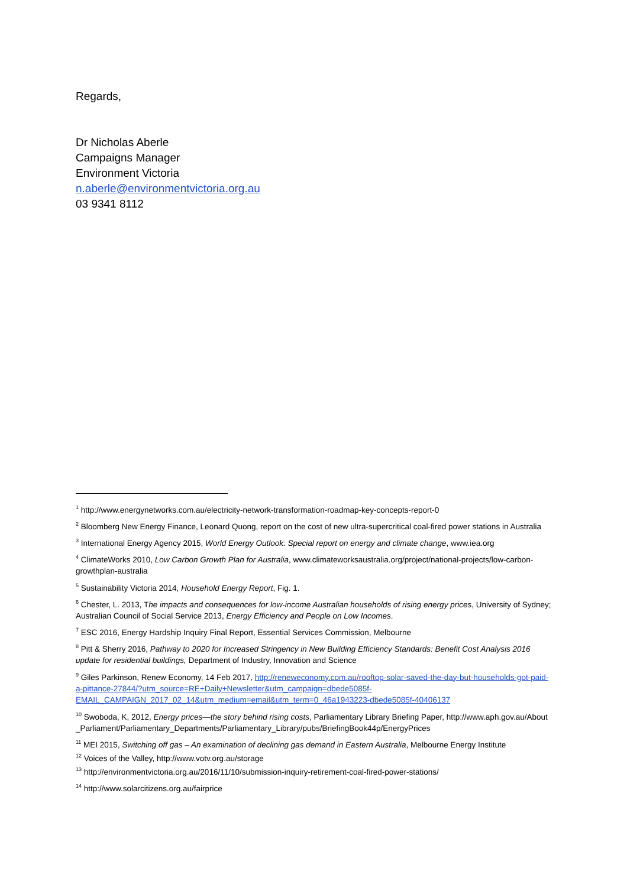Regards,
Dr Nicholas Aberle
Campaigns Manager
Environment Victoria
n.aberle@environmentvictoria.org.au
03 9341 8112
<sup>1</sup> http://www.energynetworks.com.au/electricity-network-transformation-roadmap-key-concepts-report-0
<sup>2</sup> Bloomberg New Energy Finance, Leonard Quong, report on the cost of new ultra-supercritical coal-fired power stations in Australia
<sup>3</sup> International Energy Agency 2015, World Energy Outlook: Special report on energy and climate change, www.iea.org
<sup>4</sup> ClimateWorks 2010, Low Carbon Growth Plan for Australia, www.climateworksaustralia.org/project/national-projects/low-carbon-growthplan-australia
<sup>5</sup> Sustainability Victoria 2014, Household Energy Report, Fig. 1.
<sup>6</sup> Chester, L. 2013, The impacts and consequences for low-income Australian households of rising energy prices, University of Sydney; Australian Council of Social Service 2013, Energy Efficiency and People on Low Incomes.
<sup>7</sup> ESC 2016, Energy Hardship Inquiry Final Report, Essential Services Commission, Melbourne
<sup>8</sup> Pitt & Sherry 2016, Pathway to 2020 for Increased Stringency in New Building Efficiency Standards: Benefit Cost Analysis 2016 update for residential buildings, Department of Industry, Innovation and Science
<sup>9</sup> Giles Parkinson, Renew Economy, 14 Feb 2017, http://reneweconomy.com.au/rooftop-solar-saved-the-day-but-households-got-paid-a-pittance-27844/?utm_source=RE+Daily+Newsletter&utm_campaign=dbede5085f-EMAIL_CAMPAIGN_2017_02_14&utm_medium=email&utm_term=0_46a1943223-dbede5085f-40406137
<sup>10</sup> Swoboda, K, 2012, Energy prices—the story behind rising costs, Parliamentary Library Briefing Paper, http://www.aph.gov.au/About_Parliament/Parliamentary_Departments/Parliamentary_Library/pubs/BriefingBook44p/EnergyPrices
<sup>11</sup> MEI 2015, Switching off gas – An examination of declining gas demand in Eastern Australia, Melbourne Energy Institute
<sup>12</sup> Voices of the Valley, http://www.votv.org.au/storage
<sup>13</sup> http://environmentvictoria.org.au/2016/11/10/submission-inquiry-retirement-coal-fired-power-stations/
<sup>14</sup> http://www.solarcitizens.org.au/fairprice